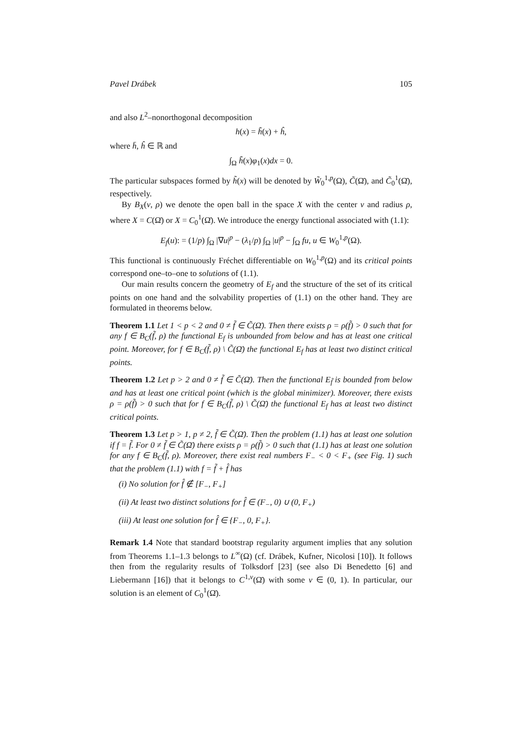Pavel Drábek 105
and also L<sup>2</sup>–nonorthogonal decomposition
h(x) = h̃(x) + ĥ,
where h̄, ĥ ∈ ℝ and
∫<sub>Ω</sub> h̃(x)φ<sub>1</sub>(x)dx = 0.
The particular subspaces formed by h̃(x) will be denoted by W̃<sub>0</sub><sup>1,p</sup>(Ω), C̃(Ω̄), and C̃<sub>0</sub><sup>1</sup>(Ω̄), respectively.
By B<sub>X</sub>(v, ρ) we denote the open ball in the space X with the center v and radius ρ, where X = C(Ω̄) or X = C<sub>0</sub><sup>1</sup>(Ω̄). We introduce the energy functional associated with (1.1):
E<sub>f</sub>(u): = (1/p) ∫<sub>Ω</sub> |∇u|<sup>p</sup> − (λ<sub>1</sub>/p) ∫<sub>Ω</sub> |u|<sup>p</sup> − ∫<sub>Ω</sub> fu, u ∈ W<sub>0</sub><sup>1,p</sup>(Ω).
This functional is continuously Fréchet differentiable on W<sub>0</sub><sup>1,p</sup>(Ω) and its critical points correspond one–to–one to solutions of (1.1).
Our main results concern the geometry of E<sub>f</sub> and the structure of the set of its critical points on one hand and the solvability properties of (1.1) on the other hand. They are formulated in theorems below.
Theorem 1.1 Let 1 < p < 2 and 0 ≠ f̃ ∈ C̃(Ω̄). Then there exists ρ = ρ(f̃) > 0 such that for any f ∈ B<sub>C</sub>(f̃, ρ) the functional E<sub>f</sub> is unbounded from below and has at least one critical point. Moreover, for f ∈ B<sub>C</sub>(f̃, ρ) \ C̃(Ω̄) the functional E<sub>f</sub> has at least two distinct critical points.
Theorem 1.2 Let p > 2 and 0 ≠ f̃ ∈ C̃(Ω̄). Then the functional E<sub>f̃</sub> is bounded from below and has at least one critical point (which is the global minimizer). Moreover, there exists ρ = ρ(f̃) > 0 such that for f ∈ B<sub>C</sub>(f̃, ρ) \ C̃(Ω̄) the functional E<sub>f</sub> has at least two distinct critical points.
Theorem 1.3 Let p > 1, p ≠ 2, f̃ ∈ C̃(Ω̄). Then the problem (1.1) has at least one solution if f = f̃. For 0 ≠ f̃ ∈ C̃(Ω̄) there exists ρ = ρ(f̃) > 0 such that (1.1) has at least one solution for any f ∈ B<sub>C</sub>(f̃, ρ). Moreover, there exist real numbers F<sub>−</sub> < 0 < F<sub>+</sub> (see Fig. 1) such that the problem (1.1) with f = f̃ + f̂ has
(i) No solution for f̂ ∉ [F<sub>−</sub>, F<sub>+</sub>]
(ii) At least two distinct solutions for f̂ ∈ (F<sub>−</sub>, 0) ∪ (0, F<sub>+</sub>)
(iii) At least one solution for f̂ ∈ {F<sub>−</sub>, 0, F<sub>+</sub>}.
Remark 1.4 Note that standard bootstrap regularity argument implies that any solution from Theorems 1.1–1.3 belongs to L<sup>∞</sup>(Ω) (cf. Drábek, Kufner, Nicolosi [10]). It follows then from the regularity results of Tolksdorf [23] (see also Di Benedetto [6] and Liebermann [16]) that it belongs to C<sup>1,ν</sup>(Ω̄) with some ν ∈ (0, 1). In particular, our solution is an element of C<sub>0</sub><sup>1</sup>(Ω̄).